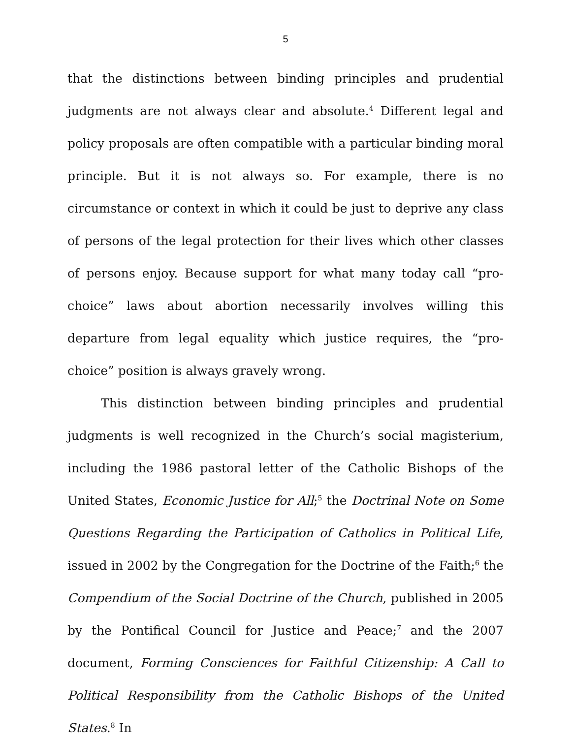5
that the distinctions between binding principles and prudential judgments are not always clear and absolute.<sup>4</sup> Different legal and policy proposals are often compatible with a particular binding moral principle. But it is not always so. For example, there is no circumstance or context in which it could be just to deprive any class of persons of the legal protection for their lives which other classes of persons enjoy. Because support for what many today call “pro-choice” laws about abortion necessarily involves willing this departure from legal equality which justice requires, the “pro-choice” position is always gravely wrong.
This distinction between binding principles and prudential judgments is well recognized in the Church’s social magisterium, including the 1986 pastoral letter of the Catholic Bishops of the United States, Economic Justice for All;<sup>5</sup> the Doctrinal Note on Some Questions Regarding the Participation of Catholics in Political Life, issued in 2002 by the Congregation for the Doctrine of the Faith;<sup>6</sup> the Compendium of the Social Doctrine of the Church, published in 2005 by the Pontifical Council for Justice and Peace;<sup>7</sup> and the 2007 document, Forming Consciences for Faithful Citizenship: A Call to Political Responsibility from the Catholic Bishops of the United States.<sup>8</sup> In